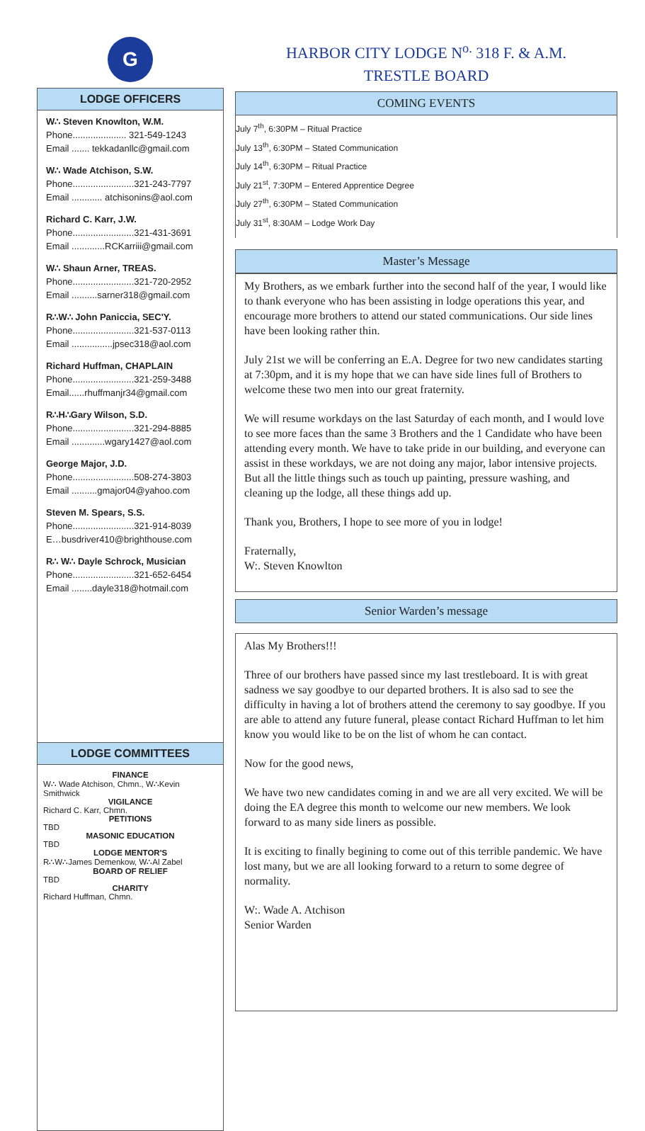G
LODGE OFFICERS
W∴ Steven Knowlton, W.M.
Phone..................... 321-549-1243
Email ....... tekkadanllc@gmail.com
W∴ Wade Atchison, S.W.
Phone........................321-243-7797
Email ............ atchisonins@aol.com
Richard C. Karr, J.W.
Phone........................321-431-3691
Email .............RCKarriii@gmail.com
W∴ Shaun Arner, TREAS.
Phone........................321-720-2952
Email ..........sarner318@gmail.com
R∴W∴ John Paniccia, SEC'Y.
Phone........................321-537-0113
Email ................jpsec318@aol.com
Richard Huffman, CHAPLAIN
Phone........................321-259-3488
Email......rhuffmanjr34@gmail.com
R∴H∴Gary Wilson, S.D.
Phone........................321-294-8885
Email .............wgary1427@aol.com
George Major, J.D.
Phone........................508-274-3803
Email ..........gmajor04@yahoo.com
Steven M. Spears, S.S.
Phone........................321-914-8039
E…busdriver410@brighthouse.com
R∴ W∴ Dayle Schrock, Musician
Phone........................321-652-6454
Email ........dayle318@hotmail.com
LODGE COMMITTEES
FINANCE
W∴ Wade Atchison, Chmn., W∴Kevin Smithwick
VIGILANCE
Richard C. Karr, Chmn.
PETITIONS
TBD
MASONIC EDUCATION
TBD
LODGE MENTOR'S
R∴W∴James Demenkow, W∴Al Zabel
BOARD OF RELIEF
TBD
CHARITY
Richard Huffman, Chmn.
HARBOR CITY LODGE N<sup>o.</sup> 318 F. & A.M.
TRESTLE BOARD
COMING EVENTS
July 7<sup>th</sup>, 6:30PM – Ritual Practice
July 13<sup>th</sup>, 6:30PM – Stated Communication
July 14<sup>th</sup>, 6:30PM – Ritual Practice
July 21<sup>st</sup>, 7:30PM – Entered Apprentice Degree
July 27<sup>th</sup>, 6:30PM – Stated Communication
July 31<sup>st</sup>, 8:30AM – Lodge Work Day
Master’s Message
My Brothers, as we embark further into the second half of the year, I would like to thank everyone who has been assisting in lodge operations this year, and encourage more brothers to attend our stated communications. Our side lines have been looking rather thin.
July 21st we will be conferring an E.A. Degree for two new candidates starting at 7:30pm, and it is my hope that we can have side lines full of Brothers to welcome these two men into our great fraternity.
We will resume workdays on the last Saturday of each month, and I would love to see more faces than the same 3 Brothers and the 1 Candidate who have been attending every month. We have to take pride in our building, and everyone can assist in these workdays, we are not doing any major, labor intensive projects. But all the little things such as touch up painting, pressure washing, and cleaning up the lodge, all these things add up.
Thank you, Brothers, I hope to see more of you in lodge!
Fraternally,
W:. Steven Knowlton
Senior Warden’s message
Alas My Brothers!!!
Three of our brothers have passed since my last trestleboard. It is with great sadness we say goodbye to our departed brothers. It is also sad to see the difficulty in having a lot of brothers attend the ceremony to say goodbye. If you are able to attend any future funeral, please contact Richard Huffman to let him know you would like to be on the list of whom he can contact.
Now for the good news,
We have two new candidates coming in and we are all very excited. We will be doing the EA degree this month to welcome our new members. We look forward to as many side liners as possible.
It is exciting to finally begining to come out of this terrible pandemic. We have lost many, but we are all looking forward to a return to some degree of normality.
W:. Wade A. Atchison
Senior Warden